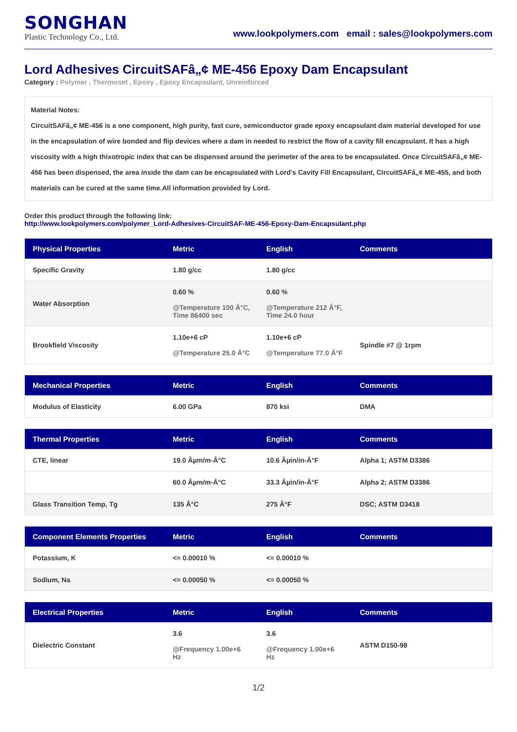SONGHAN
Plastic Technology Co., Ltd.
www.lookpolymers.com email : sales@lookpolymers.com
Lord Adhesives CircuitSAFâ„¢ ME-456 Epoxy Dam Encapsulant
Category : Polymer , Thermoset , Epoxy , Epoxy Encapsulant, Unreinforced
Material Notes:
CircuitSAFâ„¢ ME-456 is a one component, high purity, fast cure, semiconductor grade epoxy encapsulant dam material developed for use in the encapsulation of wire bonded and flip devices where a dam in needed to restrict the flow of a cavity fill encapsulant. It has a high viscosity with a high thixotropic index that can be dispensed around the perimeter of the area to be encapsulated. Once CircuitSAFâ„¢ ME-456 has been dispensed, the area inside the dam can be encapsulated with Lord's Cavity Fill Encapsulant, CircuitSAFâ„¢ ME-455, and both materials can be cured at the same time.All information provided by Lord.
Order this product through the following link:
http://www.lookpolymers.com/polymer_Lord-Adhesives-CircuitSAF-ME-456-Epoxy-Dam-Encapsulant.php
| Physical Properties | Metric | English | Comments |
| --- | --- | --- | --- |
| Specific Gravity | 1.80 g/cc | 1.80 g/cc | |
| Water Absorption | 0.60 % @Temperature 100 Â°C, Time 86400 sec | 0.60 % @Temperature 212 Â°F, Time 24.0 hour | |
| Brookfield Viscosity | 1.10e+6 cP @Temperature 25.0 Â°C | 1.10e+6 cP @Temperature 77.0 Â°F | Spindle #7 @ 1rpm |
| Mechanical Properties | Metric | English | Comments |
| --- | --- | --- | --- |
| Modulus of Elasticity | 6.00 GPa | 870 ksi | DMA |
| Thermal Properties | Metric | English | Comments |
| --- | --- | --- | --- |
| CTE, linear | 19.0 Âµm/m-Â°C | 10.6 Âµin/in-Â°F | Alpha 1; ASTM D3386 |
| | 60.0 Âµm/m-Â°C | 33.3 Âµin/in-Â°F | Alpha 2; ASTM D3386 |
| Glass Transition Temp, Tg | 135 Â°C | 275 Â°F | DSC; ASTM D3418 |
| Component Elements Properties | Metric | English | Comments |
| --- | --- | --- | --- |
| Potassium, K | <= 0.00010 % | <= 0.00010 % | |
| Sodium, Na | <= 0.00050 % | <= 0.00050 % | |
| Electrical Properties | Metric | English | Comments |
| --- | --- | --- | --- |
| Dielectric Constant | 3.6 @Frequency 1.00e+6 Hz | 3.6 @Frequency 1.00e+6 Hz | ASTM D150-98 |
1/2